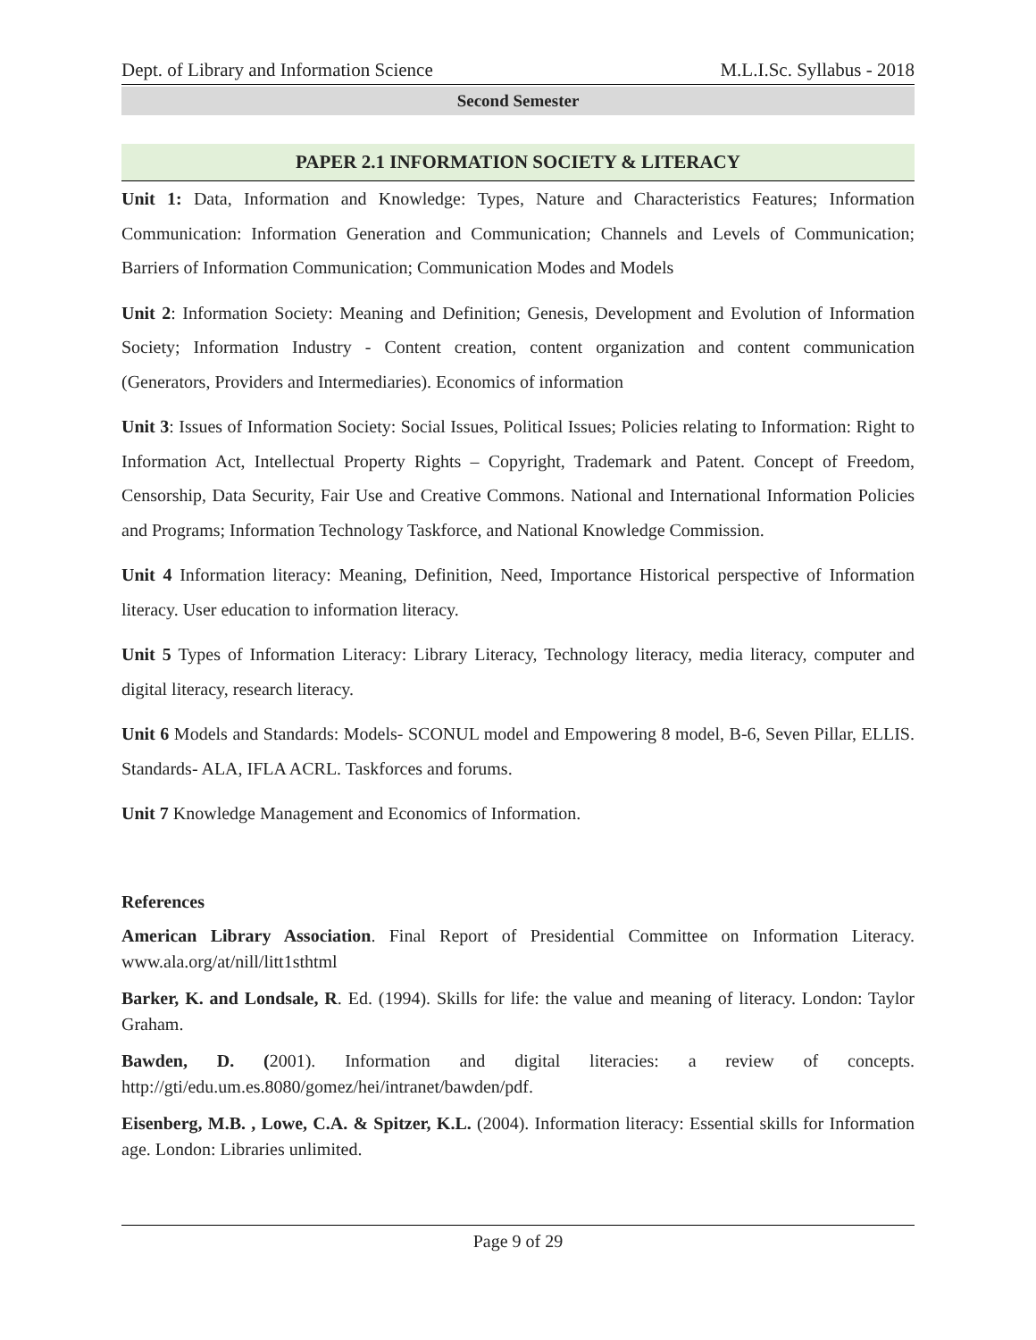Dept. of Library and Information Science M.L.I.Sc. Syllabus - 2018
Second Semester
PAPER 2.1 INFORMATION SOCIETY & LITERACY
Unit 1: Data, Information and Knowledge: Types, Nature and Characteristics Features; Information Communication: Information Generation and Communication; Channels and Levels of Communication; Barriers of Information Communication; Communication Modes and Models
Unit 2: Information Society: Meaning and Definition; Genesis, Development and Evolution of Information Society; Information Industry - Content creation, content organization and content communication (Generators, Providers and Intermediaries). Economics of information
Unit 3: Issues of Information Society: Social Issues, Political Issues; Policies relating to Information: Right to Information Act, Intellectual Property Rights – Copyright, Trademark and Patent. Concept of Freedom, Censorship, Data Security, Fair Use and Creative Commons. National and International Information Policies and Programs; Information Technology Taskforce, and National Knowledge Commission.
Unit 4 Information literacy: Meaning, Definition, Need, Importance Historical perspective of Information literacy. User education to information literacy.
Unit 5 Types of Information Literacy: Library Literacy, Technology literacy, media literacy, computer and digital literacy, research literacy.
Unit 6 Models and Standards: Models- SCONUL model and Empowering 8 model, B-6, Seven Pillar, ELLIS. Standards- ALA, IFLA ACRL. Taskforces and forums.
Unit 7 Knowledge Management and Economics of Information.
References
American Library Association. Final Report of Presidential Committee on Information Literacy. www.ala.org/at/nill/litt1sthtml
Barker, K. and Londsale, R. Ed. (1994). Skills for life: the value and meaning of literacy. London: Taylor Graham.
Bawden, D. (2001). Information and digital literacies: a review of concepts. http://gti/edu.um.es.8080/gomez/hei/intranet/bawden/pdf.
Eisenberg, M.B. , Lowe, C.A. & Spitzer, K.L. (2004). Information literacy: Essential skills for Information age. London: Libraries unlimited.
Page 9 of 29